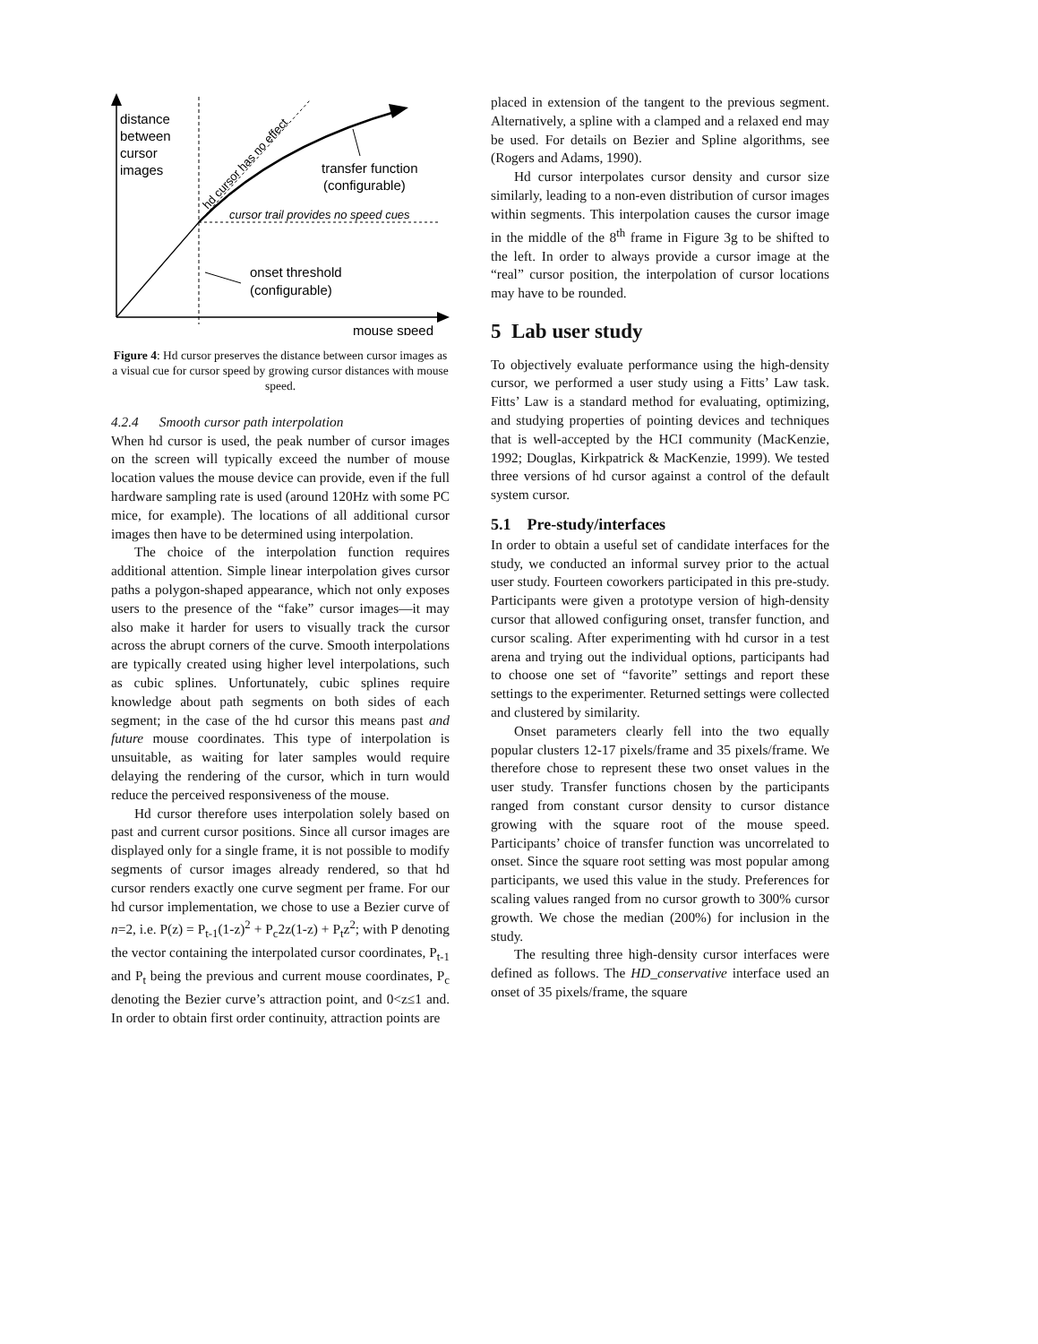distance
between
cursor
images
transfer function
(configurable)
cursor trail provides no speed cues
onset threshold
(configurable)
mouse speed
hd cursor has no effect
Figure 4: Hd cursor preserves the distance between cursor images as a visual cue for cursor speed by growing cursor distances with mouse speed.
4.2.4 Smooth cursor path interpolation
When hd cursor is used, the peak number of cursor images on the screen will typically exceed the number of mouse location values the mouse device can provide, even if the full hardware sampling rate is used (around 120Hz with some PC mice, for example). The locations of all additional cursor images then have to be determined using interpolation.
The choice of the interpolation function requires additional attention. Simple linear interpolation gives cursor paths a polygon-shaped appearance, which not only exposes users to the presence of the “fake” cursor images—it may also make it harder for users to visually track the cursor across the abrupt corners of the curve. Smooth interpolations are typically created using higher level interpolations, such as cubic splines. Unfortunately, cubic splines require knowledge about path segments on both sides of each segment; in the case of the hd cursor this means past and future mouse coordinates. This type of interpolation is unsuitable, as waiting for later samples would require delaying the rendering of the cursor, which in turn would reduce the perceived responsiveness of the mouse.
Hd cursor therefore uses interpolation solely based on past and current cursor positions. Since all cursor images are displayed only for a single frame, it is not possible to modify segments of cursor images already rendered, so that hd cursor renders exactly one curve segment per frame. For our hd cursor implementation, we chose to use a Bezier curve of n=2, i.e. P(z) = P<sub>t-1</sub>(1-z)<sup>2</sup> + P<sub>c</sub>2z(1-z) + P<sub>t</sub>z<sup>2</sup>; with P denoting the vector containing the interpolated cursor coordinates, P<sub>t-1</sub> and P<sub>t</sub> being the previous and current mouse coordinates, P<sub>c</sub> denoting the Bezier curve’s attraction point, and 0<z≤1 and. In order to obtain first order continuity, attraction points are
placed in extension of the tangent to the previous segment. Alternatively, a spline with a clamped and a relaxed end may be used. For details on Bezier and Spline algorithms, see (Rogers and Adams, 1990).
Hd cursor interpolates cursor density and cursor size similarly, leading to a non-even distribution of cursor images within segments. This interpolation causes the cursor image in the middle of the 8<sup>th</sup> frame in Figure 3g to be shifted to the left. In order to always provide a cursor image at the “real” cursor position, the interpolation of cursor locations may have to be rounded.
5 Lab user study
To objectively evaluate performance using the high-density cursor, we performed a user study using a Fitts’ Law task. Fitts’ Law is a standard method for evaluating, optimizing, and studying properties of pointing devices and techniques that is well-accepted by the HCI community (MacKenzie, 1992; Douglas, Kirkpatrick & MacKenzie, 1999). We tested three versions of hd cursor against a control of the default system cursor.
5.1 Pre-study/interfaces
In order to obtain a useful set of candidate interfaces for the study, we conducted an informal survey prior to the actual user study. Fourteen coworkers participated in this pre-study. Participants were given a prototype version of high-density cursor that allowed configuring onset, transfer function, and cursor scaling. After experimenting with hd cursor in a test arena and trying out the individual options, participants had to choose one set of “favorite” settings and report these settings to the experimenter. Returned settings were collected and clustered by similarity.
Onset parameters clearly fell into the two equally popular clusters 12-17 pixels/frame and 35 pixels/frame. We therefore chose to represent these two onset values in the user study. Transfer functions chosen by the participants ranged from constant cursor density to cursor distance growing with the square root of the mouse speed. Participants’ choice of transfer function was uncorrelated to onset. Since the square root setting was most popular among participants, we used this value in the study. Preferences for scaling values ranged from no cursor growth to 300% cursor growth. We chose the median (200%) for inclusion in the study.
The resulting three high-density cursor interfaces were defined as follows. The HD_conservative interface used an onset of 35 pixels/frame, the square